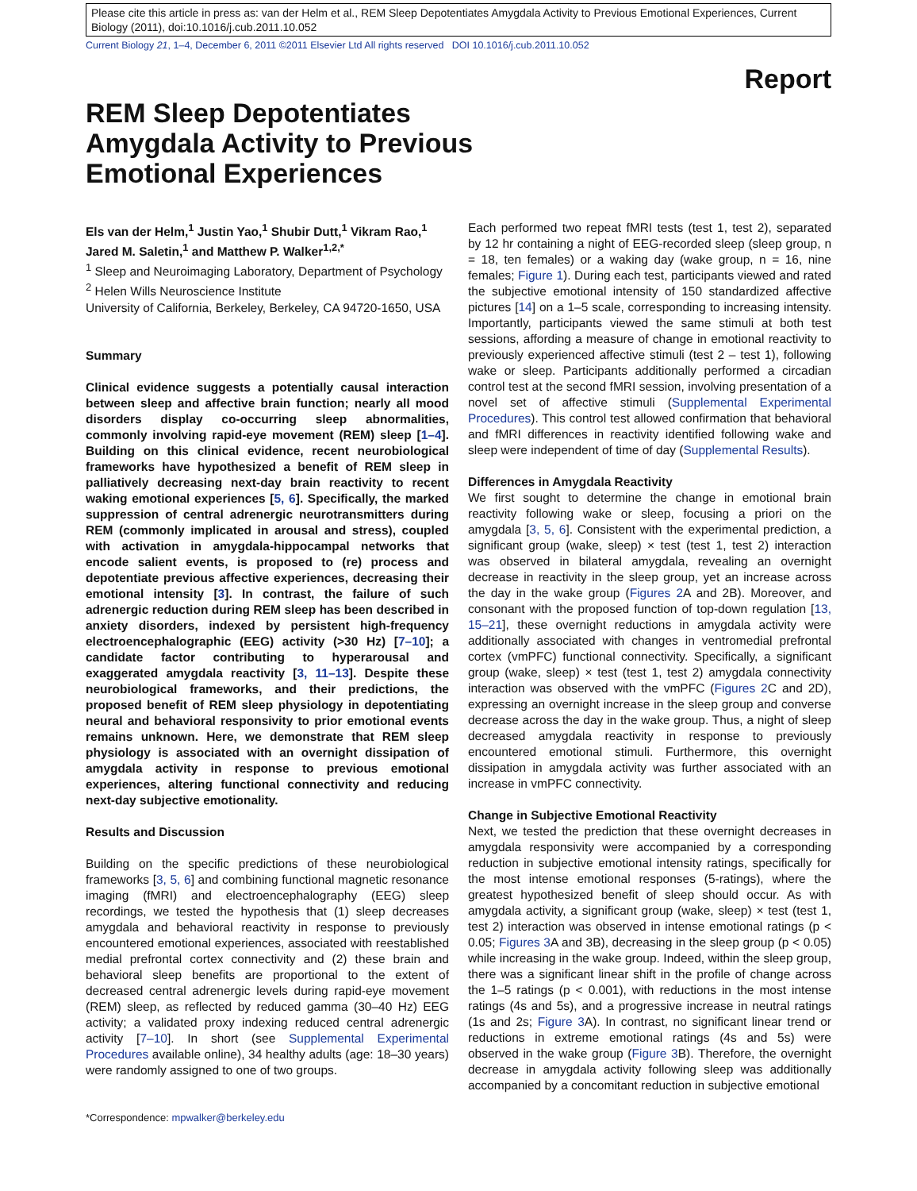Please cite this article in press as: van der Helm et al., REM Sleep Depotentiates Amygdala Activity to Previous Emotional Experiences, Current Biology (2011), doi:10.1016/j.cub.2011.10.052
Current Biology 21, 1–4, December 6, 2011 ©2011 Elsevier Ltd All rights reserved DOI 10.1016/j.cub.2011.10.052
Report
REM Sleep Depotentiates Amygdala Activity to Previous Emotional Experiences
Els van der Helm,<sup>1</sup> Justin Yao,<sup>1</sup> Shubir Dutt,<sup>1</sup> Vikram Rao,<sup>1</sup> Jared M. Saletin,<sup>1</sup> and Matthew P. Walker<sup>1,2,*</sup>
<sup>1</sup> Sleep and Neuroimaging Laboratory, Department of Psychology
<sup>2</sup> Helen Wills Neuroscience Institute
University of California, Berkeley, Berkeley, CA 94720-1650, USA
Summary
Clinical evidence suggests a potentially causal interaction between sleep and affective brain function; nearly all mood disorders display co-occurring sleep abnormalities, commonly involving rapid-eye movement (REM) sleep [1–4]. Building on this clinical evidence, recent neurobiological frameworks have hypothesized a benefit of REM sleep in palliatively decreasing next-day brain reactivity to recent waking emotional experiences [5, 6]. Specifically, the marked suppression of central adrenergic neurotransmitters during REM (commonly implicated in arousal and stress), coupled with activation in amygdala-hippocampal networks that encode salient events, is proposed to (re) process and depotentiate previous affective experiences, decreasing their emotional intensity [3]. In contrast, the failure of such adrenergic reduction during REM sleep has been described in anxiety disorders, indexed by persistent high-frequency electroencephalographic (EEG) activity (>30 Hz) [7–10]; a candidate factor contributing to hyperarousal and exaggerated amygdala reactivity [3, 11–13]. Despite these neurobiological frameworks, and their predictions, the proposed benefit of REM sleep physiology in depotentiating neural and behavioral responsivity to prior emotional events remains unknown. Here, we demonstrate that REM sleep physiology is associated with an overnight dissipation of amygdala activity in response to previous emotional experiences, altering functional connectivity and reducing next-day subjective emotionality.
Results and Discussion
Building on the specific predictions of these neurobiological frameworks [3, 5, 6] and combining functional magnetic resonance imaging (fMRI) and electroencephalography (EEG) sleep recordings, we tested the hypothesis that (1) sleep decreases amygdala and behavioral reactivity in response to previously encountered emotional experiences, associated with reestablished medial prefrontal cortex connectivity and (2) these brain and behavioral sleep benefits are proportional to the extent of decreased central adrenergic levels during rapid-eye movement (REM) sleep, as reflected by reduced gamma (30–40 Hz) EEG activity; a validated proxy indexing reduced central adrenergic activity [7–10]. In short (see Supplemental Experimental Procedures available online), 34 healthy adults (age: 18–30 years) were randomly assigned to one of two groups.
*Correspondence: mpwalker@berkeley.edu
Each performed two repeat fMRI tests (test 1, test 2), separated by 12 hr containing a night of EEG-recorded sleep (sleep group, n = 18, ten females) or a waking day (wake group, n = 16, nine females; Figure 1). During each test, participants viewed and rated the subjective emotional intensity of 150 standardized affective pictures [14] on a 1–5 scale, corresponding to increasing intensity. Importantly, participants viewed the same stimuli at both test sessions, affording a measure of change in emotional reactivity to previously experienced affective stimuli (test 2 – test 1), following wake or sleep. Participants additionally performed a circadian control test at the second fMRI session, involving presentation of a novel set of affective stimuli (Supplemental Experimental Procedures). This control test allowed confirmation that behavioral and fMRI differences in reactivity identified following wake and sleep were independent of time of day (Supplemental Results).
Differences in Amygdala Reactivity
We first sought to determine the change in emotional brain reactivity following wake or sleep, focusing a priori on the amygdala [3, 5, 6]. Consistent with the experimental prediction, a significant group (wake, sleep) × test (test 1, test 2) interaction was observed in bilateral amygdala, revealing an overnight decrease in reactivity in the sleep group, yet an increase across the day in the wake group (Figures 2 A and 2B). Moreover, and consonant with the proposed function of top-down regulation [13, 15–21], these overnight reductions in amygdala activity were additionally associated with changes in ventromedial prefrontal cortex (vmPFC) functional connectivity. Specifically, a significant group (wake, sleep) × test (test 1, test 2) amygdala connectivity interaction was observed with the vmPFC (Figures 2 C and 2D), expressing an overnight increase in the sleep group and converse decrease across the day in the wake group. Thus, a night of sleep decreased amygdala reactivity in response to previously encountered emotional stimuli. Furthermore, this overnight dissipation in amygdala activity was further associated with an increase in vmPFC connectivity.
Change in Subjective Emotional Reactivity
Next, we tested the prediction that these overnight decreases in amygdala responsivity were accompanied by a corresponding reduction in subjective emotional intensity ratings, specifically for the most intense emotional responses (5-ratings), where the greatest hypothesized benefit of sleep should occur. As with amygdala activity, a significant group (wake, sleep) × test (test 1, test 2) interaction was observed in intense emotional ratings (p < 0.05; Figures 3 A and 3B), decreasing in the sleep group (p < 0.05) while increasing in the wake group. Indeed, within the sleep group, there was a significant linear shift in the profile of change across the 1–5 ratings (p < 0.001), with reductions in the most intense ratings (4s and 5s), and a progressive increase in neutral ratings (1s and 2s; Figure 3 A). In contrast, no significant linear trend or reductions in extreme emotional ratings (4s and 5s) were observed in the wake group (Figure 3 B). Therefore, the overnight decrease in amygdala activity following sleep was additionally accompanied by a concomitant reduction in subjective emotional